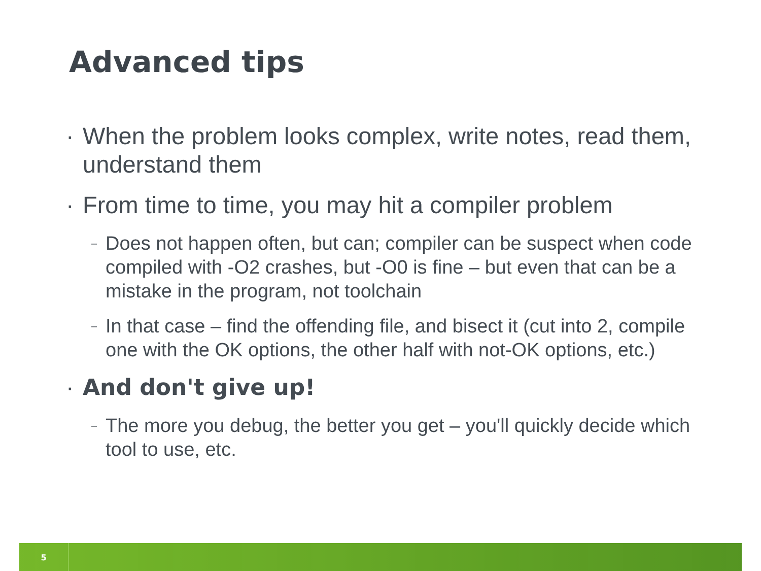Advanced tips
· When the problem looks complex, write notes, read them, understand them
· From time to time, you may hit a compiler problem
– Does not happen often, but can; compiler can be suspect when code compiled with -O2 crashes, but -O0 is fine – but even that can be a mistake in the program, not toolchain
– In that case – find the offending file, and bisect it (cut into 2, compile one with the OK options, the other half with not-OK options, etc.)
· And don't give up!
– The more you debug, the better you get – you'll quickly decide which tool to use, etc.
5